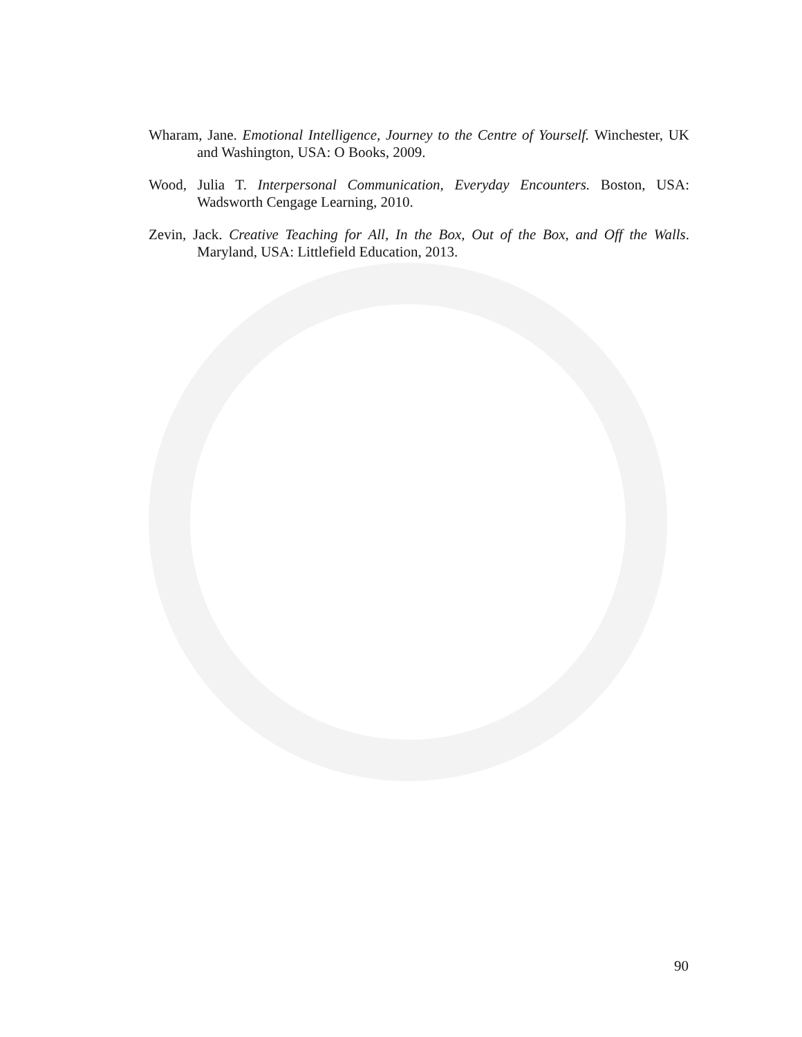Wharam, Jane. Emotional Intelligence, Journey to the Centre of Yourself. Winchester, UK and Washington, USA: O Books, 2009.
Wood, Julia T. Interpersonal Communication, Everyday Encounters. Boston, USA: Wadsworth Cengage Learning, 2010.
Zevin, Jack. Creative Teaching for All, In the Box, Out of the Box, and Off the Walls. Maryland, USA: Littlefield Education, 2013.
90